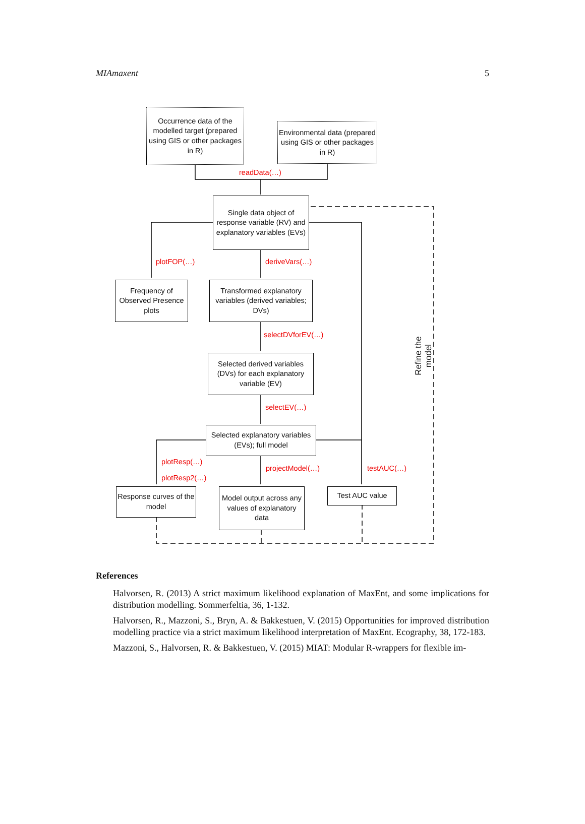MIAmaxent 5
Occurrence data of the modelled target (prepared using GIS or other packages in R)
Environmental data (prepared using GIS or other packages in R)
readData(…)
Single data object of response variable (RV) and explanatory variables (EVs)
plotFOP(…) deriveVars(…)
Frequency of Observed Presence plots
Transformed explanatory variables (derived variables; DVs)
selectDVforEV(…)
Selected derived variables (DVs) for each explanatory variable (EV)
selectEV(…)
Selected explanatory variables (EVs); full model
plotResp(…)
plotResp2(…)
projectModel(…) testAUC(…)
Response curves of the model
Model output across any values of explanatory data
Test AUC value
Refine the model
References
Halvorsen, R. (2013) A strict maximum likelihood explanation of MaxEnt, and some implications for distribution modelling. Sommerfeltia, 36, 1-132.
Halvorsen, R., Mazzoni, S., Bryn, A. & Bakkestuen, V. (2015) Opportunities for improved distribution modelling practice via a strict maximum likelihood interpretation of MaxEnt. Ecography, 38, 172-183.
Mazzoni, S., Halvorsen, R. & Bakkestuen, V. (2015) MIAT: Modular R-wrappers for flexible im-